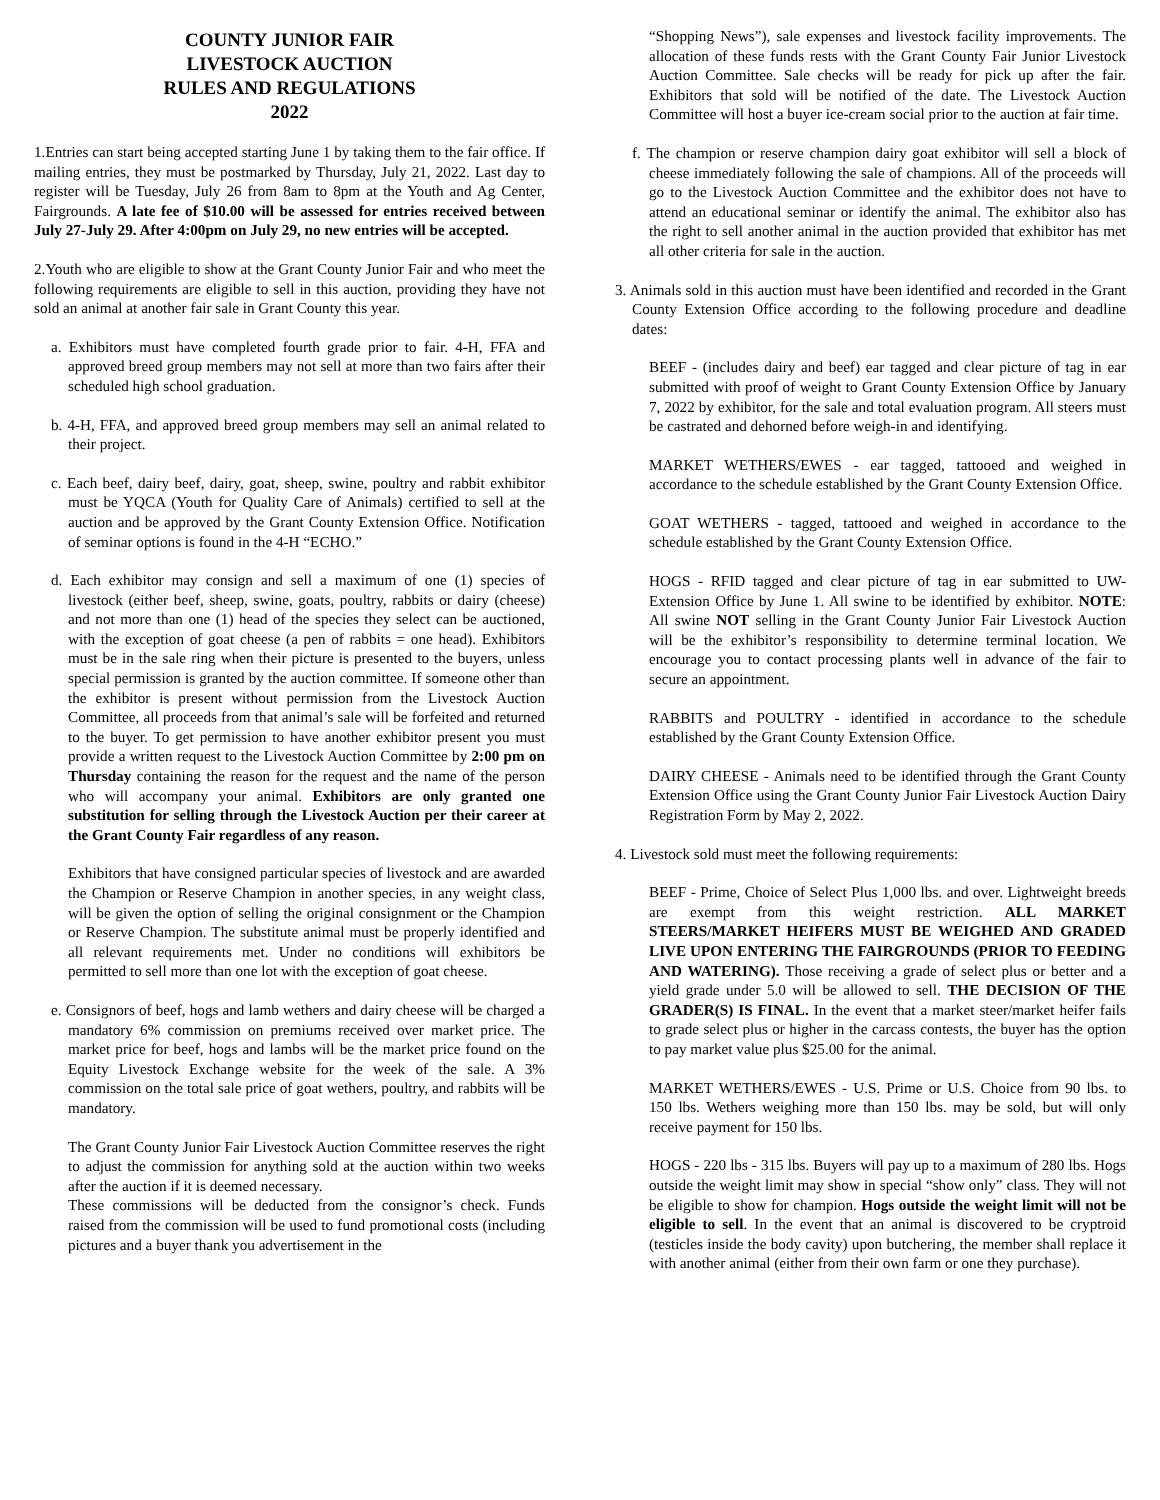COUNTY JUNIOR FAIR
LIVESTOCK AUCTION
RULES AND REGULATIONS
2022
1.Entries can start being accepted starting June 1 by taking them to the fair office. If mailing entries, they must be postmarked by Thursday, July 21, 2022. Last day to register will be Tuesday, July 26 from 8am to 8pm at the Youth and Ag Center, Fairgrounds. A late fee of $10.00 will be assessed for entries received between July 27-July 29. After 4:00pm on July 29, no new entries will be accepted.
2.Youth who are eligible to show at the Grant County Junior Fair and who meet the following requirements are eligible to sell in this auction, providing they have not sold an animal at another fair sale in Grant County this year.
a. Exhibitors must have completed fourth grade prior to fair. 4-H, FFA and approved breed group members may not sell at more than two fairs after their scheduled high school graduation.
b. 4-H, FFA, and approved breed group members may sell an animal related to their project.
c. Each beef, dairy beef, dairy, goat, sheep, swine, poultry and rabbit exhibitor must be YQCA (Youth for Quality Care of Animals) certified to sell at the auction and be approved by the Grant County Extension Office. Notification of seminar options is found in the 4-H “ECHO.”
d. Each exhibitor may consign and sell a maximum of one (1) species of livestock (either beef, sheep, swine, goats, poultry, rabbits or dairy (cheese) and not more than one (1) head of the species they select can be auctioned, with the exception of goat cheese (a pen of rabbits = one head). Exhibitors must be in the sale ring when their picture is presented to the buyers, unless special permission is granted by the auction committee. If someone other than the exhibitor is present without permission from the Livestock Auction Committee, all proceeds from that animal’s sale will be forfeited and returned to the buyer. To get permission to have another exhibitor present you must provide a written request to the Livestock Auction Committee by 2:00 pm on Thursday containing the reason for the request and the name of the person who will accompany your animal. Exhibitors are only granted one substitution for selling through the Livestock Auction per their career at the Grant County Fair regardless of any reason.
Exhibitors that have consigned particular species of livestock and are awarded the Champion or Reserve Champion in another species, in any weight class, will be given the option of selling the original consignment or the Champion or Reserve Champion. The substitute animal must be properly identified and all relevant requirements met. Under no conditions will exhibitors be permitted to sell more than one lot with the exception of goat cheese.
e. Consignors of beef, hogs and lamb wethers and dairy cheese will be charged a mandatory 6% commission on premiums received over market price. The market price for beef, hogs and lambs will be the market price found on the Equity Livestock Exchange website for the week of the sale. A 3% commission on the total sale price of goat wethers, poultry, and rabbits will be mandatory.
The Grant County Junior Fair Livestock Auction Committee reserves the right to adjust the commission for anything sold at the auction within two weeks after the auction if it is deemed necessary.
These commissions will be deducted from the consignor’s check. Funds raised from the commission will be used to fund promotional costs (including pictures and a buyer thank you advertisement in the
“Shopping News”), sale expenses and livestock facility improvements. The allocation of these funds rests with the Grant County Fair Junior Livestock Auction Committee. Sale checks will be ready for pick up after the fair. Exhibitors that sold will be notified of the date. The Livestock Auction Committee will host a buyer ice-cream social prior to the auction at fair time.
f. The champion or reserve champion dairy goat exhibitor will sell a block of cheese immediately following the sale of champions. All of the proceeds will go to the Livestock Auction Committee and the exhibitor does not have to attend an educational seminar or identify the animal. The exhibitor also has the right to sell another animal in the auction provided that exhibitor has met all other criteria for sale in the auction.
3. Animals sold in this auction must have been identified and recorded in the Grant County Extension Office according to the following procedure and deadline dates:
BEEF - (includes dairy and beef) ear tagged and clear picture of tag in ear submitted with proof of weight to Grant County Extension Office by January 7, 2022 by exhibitor, for the sale and total evaluation program. All steers must be castrated and dehorned before weigh-in and identifying.
MARKET WETHERS/EWES - ear tagged, tattooed and weighed in accordance to the schedule established by the Grant County Extension Office.
GOAT WETHERS - tagged, tattooed and weighed in accordance to the schedule established by the Grant County Extension Office.
HOGS - RFID tagged and clear picture of tag in ear submitted to UW-Extension Office by June 1. All swine to be identified by exhibitor. NOTE: All swine NOT selling in the Grant County Junior Fair Livestock Auction will be the exhibitor’s responsibility to determine terminal location. We encourage you to contact processing plants well in advance of the fair to secure an appointment.
RABBITS and POULTRY - identified in accordance to the schedule established by the Grant County Extension Office.
DAIRY CHEESE - Animals need to be identified through the Grant County Extension Office using the Grant County Junior Fair Livestock Auction Dairy Registration Form by May 2, 2022.
4. Livestock sold must meet the following requirements:
BEEF - Prime, Choice of Select Plus 1,000 lbs. and over. Lightweight breeds are exempt from this weight restriction. ALL MARKET STEERS/MARKET HEIFERS MUST BE WEIGHED AND GRADED LIVE UPON ENTERING THE FAIRGROUNDS (PRIOR TO FEEDING AND WATERING). Those receiving a grade of select plus or better and a yield grade under 5.0 will be allowed to sell. THE DECISION OF THE GRADER(S) IS FINAL. In the event that a market steer/market heifer fails to grade select plus or higher in the carcass contests, the buyer has the option to pay market value plus $25.00 for the animal.
MARKET WETHERS/EWES - U.S. Prime or U.S. Choice from 90 lbs. to 150 lbs. Wethers weighing more than 150 lbs. may be sold, but will only receive payment for 150 lbs.
HOGS - 220 lbs - 315 lbs. Buyers will pay up to a maximum of 280 lbs. Hogs outside the weight limit may show in special “show only” class. They will not be eligible to show for champion. Hogs outside the weight limit will not be eligible to sell. In the event that an animal is discovered to be cryptroid (testicles inside the body cavity) upon butchering, the member shall replace it with another animal (either from their own farm or one they purchase).